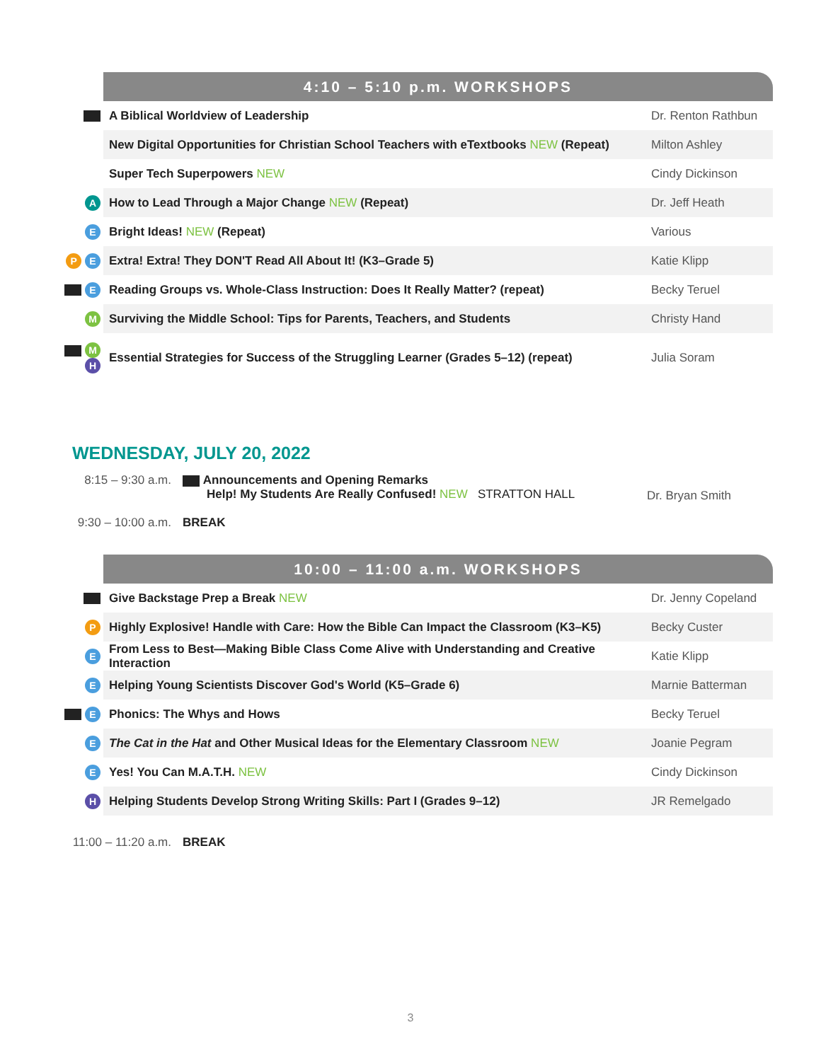| | 4:10 – 5:10 p.m. WORKSHOPS | |
| | A Biblical Worldview of Leadership | Dr. Renton Rathbun |
| | New Digital Opportunities for Christian School Teachers with eTextbooks NEW (Repeat) | Milton Ashley |
| | Super Tech Superpowers NEW | Cindy Dickinson |
| A | How to Lead Through a Major Change NEW (Repeat) | Dr. Jeff Heath |
| E | Bright Ideas! NEW (Repeat) | Various |
| P E | Extra! Extra! They DON'T Read All About It! (K3–Grade 5) | Katie Klipp |
| E | Reading Groups vs. Whole-Class Instruction: Does It Really Matter? (repeat) | Becky Teruel |
| M | Surviving the Middle School: Tips for Parents, Teachers, and Students | Christy Hand |
| M H | Essential Strategies for Success of the Struggling Learner (Grades 5–12) (repeat) | Julia Soram |
WEDNESDAY, JULY 20, 2022
8:15 – 9:30 a.m.
Announcements and Opening Remarks
Help! My Students Are Really Confused! NEW STRATTON HALL
Dr. Bryan Smith
9:30 – 10:00 a.m.
BREAK
| | 10:00 – 11:00 a.m. WORKSHOPS | |
| | Give Backstage Prep a Break NEW | Dr. Jenny Copeland |
| P | Highly Explosive! Handle with Care: How the Bible Can Impact the Classroom (K3–K5) | Becky Custer |
| E | From Less to Best—Making Bible Class Come Alive with Understanding and Creative Interaction | Katie Klipp |
| E | Helping Young Scientists Discover God's World (K5–Grade 6) | Marnie Batterman |
| E | Phonics: The Whys and Hows | Becky Teruel |
| E | The Cat in the Hat and Other Musical Ideas for the Elementary Classroom NEW | Joanie Pegram |
| E | Yes! You Can M.A.T.H. NEW | Cindy Dickinson |
| H | Helping Students Develop Strong Writing Skills: Part I (Grades 9–12) | JR Remelgado |
11:00 – 11:20 a.m.
BREAK
3